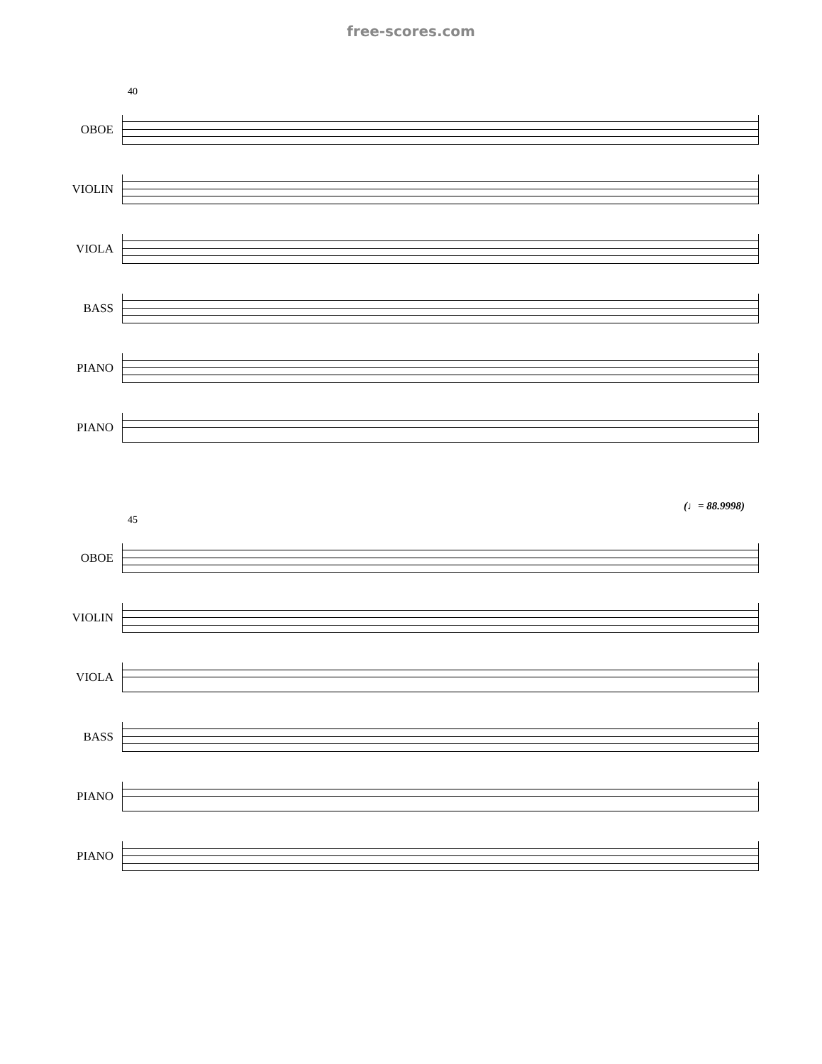free-scores.com
40
OBOE
VIOLIN
VIOLA
BASS
PIANO
PIANO
(♩= 88.9998)
45
OBOE
VIOLIN
VIOLA
BASS
PIANO
PIANO